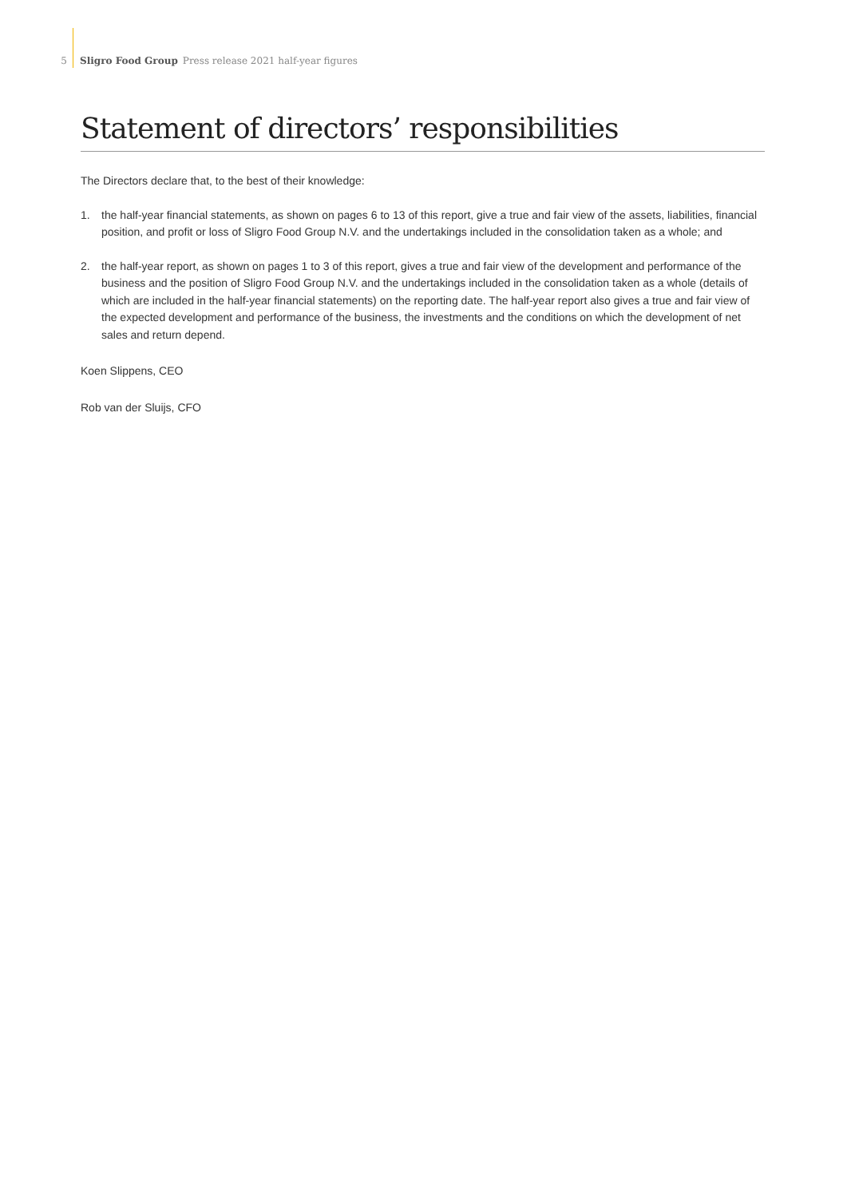5 Sligro Food Group Press release 2021 half-year figures
Statement of directors’ responsibilities
The Directors declare that, to the best of their knowledge:
1. the half-year financial statements, as shown on pages 6 to 13 of this report, give a true and fair view of the assets, liabilities, financial position, and profit or loss of Sligro Food Group N.V. and the undertakings included in the consolidation taken as a whole; and
2. the half-year report, as shown on pages 1 to 3 of this report, gives a true and fair view of the development and performance of the business and the position of Sligro Food Group N.V. and the undertakings included in the consolidation taken as a whole (details of which are included in the half-year financial statements) on the reporting date. The half-year report also gives a true and fair view of the expected development and performance of the business, the investments and the conditions on which the development of net sales and return depend.
Koen Slippens, CEO
Rob van der Sluijs, CFO